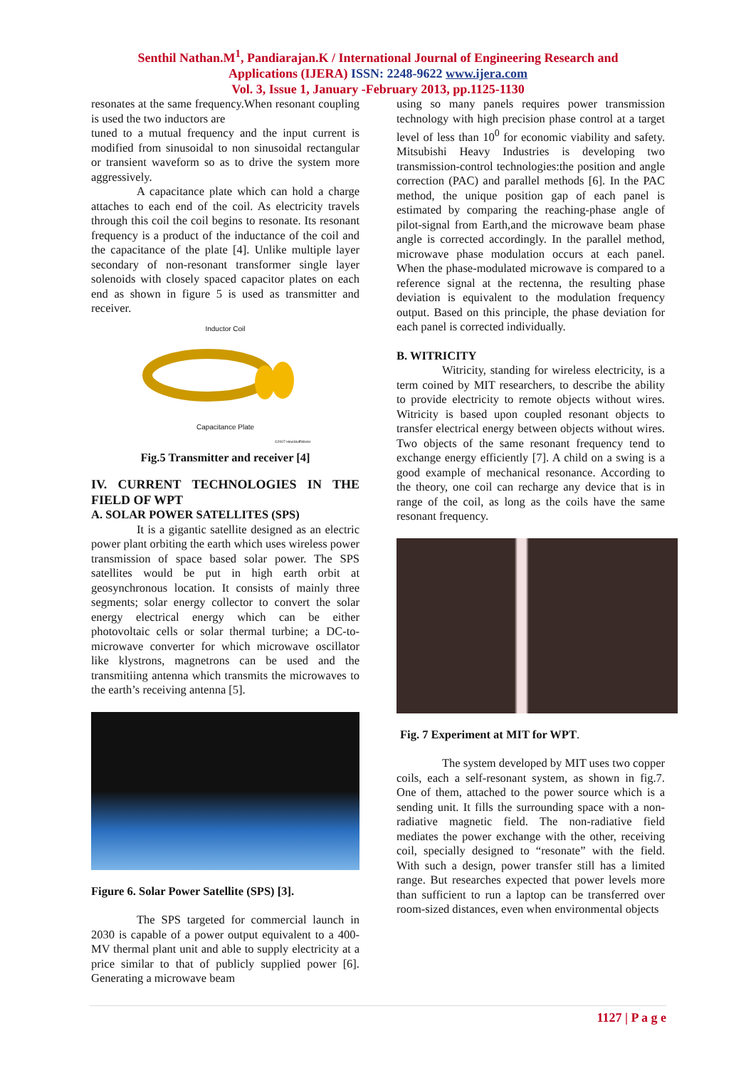Senthil Nathan.M<sup>1</sup>, Pandiarajan.K / International Journal of Engineering Research and
Applications (IJERA) ISSN: 2248-9622 www.ijera.com
Vol. 3, Issue 1, January -February 2013, pp.1125-1130
resonates at the same frequency.When resonant coupling is used the two inductors are
tuned to a mutual frequency and the input current is modified from sinusoidal to non sinusoidal rectangular or transient waveform so as to drive the system more aggressively.
A capacitance plate which can hold a charge attaches to each end of the coil. As electricity travels through this coil the coil begins to resonate. Its resonant frequency is a product of the inductance of the coil and the capacitance of the plate [4]. Unlike multiple layer secondary of non-resonant transformer single layer solenoids with closely spaced capacitor plates on each end as shown in figure 5 is used as transmitter and receiver.
Inductor Coil
Capacitance Plate
©2007 HowStuffWorks
Fig.5 Transmitter and receiver [4]
IV. CURRENT TECHNOLOGIES IN THE FIELD OF WPT
A. SOLAR POWER SATELLITES (SPS)
It is a gigantic satellite designed as an electric power plant orbiting the earth which uses wireless power transmission of space based solar power. The SPS satellites would be put in high earth orbit at geosynchronous location. It consists of mainly three segments; solar energy collector to convert the solar energy electrical energy which can be either photovoltaic cells or solar thermal turbine; a DC-to-microwave converter for which microwave oscillator like klystrons, magnetrons can be used and the transmitiing antenna which transmits the microwaves to the earth’s receiving antenna [5].
Figure 6. Solar Power Satellite (SPS) [3].
The SPS targeted for commercial launch in 2030 is capable of a power output equivalent to a 400-MV thermal plant unit and able to supply electricity at a price similar to that of publicly supplied power [6]. Generating a microwave beam
using so many panels requires power transmission technology with high precision phase control at a target level of less than 10<sup>0</sup> for economic viability and safety. Mitsubishi Heavy Industries is developing two transmission-control technologies:the position and angle correction (PAC) and parallel methods [6]. In the PAC method, the unique position gap of each panel is estimated by comparing the reaching-phase angle of pilot-signal from Earth,and the microwave beam phase angle is corrected accordingly. In the parallel method, microwave phase modulation occurs at each panel. When the phase-modulated microwave is compared to a reference signal at the rectenna, the resulting phase deviation is equivalent to the modulation frequency output. Based on this principle, the phase deviation for each panel is corrected individually.
B. WITRICITY
Witricity, standing for wireless electricity, is a term coined by MIT researchers, to describe the ability to provide electricity to remote objects without wires. Witricity is based upon coupled resonant objects to transfer electrical energy between objects without wires. Two objects of the same resonant frequency tend to exchange energy efficiently [7]. A child on a swing is a good example of mechanical resonance. According to the theory, one coil can recharge any device that is in range of the coil, as long as the coils have the same resonant frequency.
Fig. 7 Experiment at MIT for WPT.
The system developed by MIT uses two copper coils, each a self-resonant system, as shown in fig.7. One of them, attached to the power source which is a sending unit. It fills the surrounding space with a non-radiative magnetic field. The non-radiative field mediates the power exchange with the other, receiving coil, specially designed to “resonate” with the field. With such a design, power transfer still has a limited range. But researches expected that power levels more than sufficient to run a laptop can be transferred over room-sized distances, even when environmental objects
1127 | P a g e